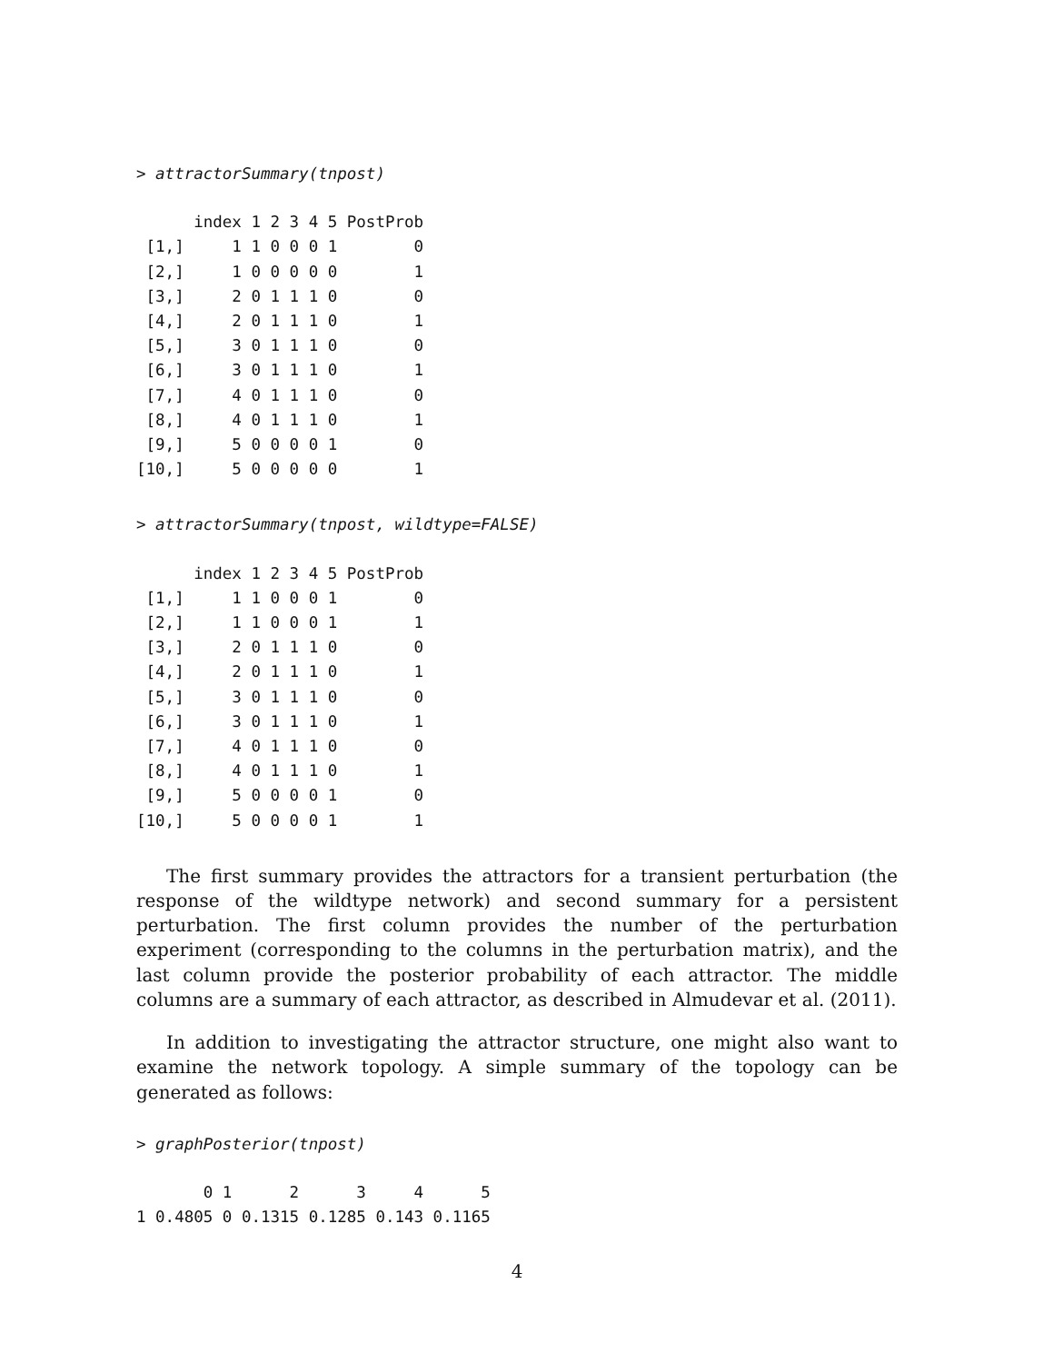> attractorSummary(tnpost)
      index 1 2 3 4 5 PostProb
 [1,]     1 1 0 0 0 1        0
 [2,]     1 0 0 0 0 0        1
 [3,]     2 0 1 1 1 0        0
 [4,]     2 0 1 1 1 0        1
 [5,]     3 0 1 1 1 0        0
 [6,]     3 0 1 1 1 0        1
 [7,]     4 0 1 1 1 0        0
 [8,]     4 0 1 1 1 0        1
 [9,]     5 0 0 0 0 1        0
[10,]     5 0 0 0 0 0        1
> attractorSummary(tnpost, wildtype=FALSE)
      index 1 2 3 4 5 PostProb
 [1,]     1 1 0 0 0 1        0
 [2,]     1 1 0 0 0 1        1
 [3,]     2 0 1 1 1 0        0
 [4,]     2 0 1 1 1 0        1
 [5,]     3 0 1 1 1 0        0
 [6,]     3 0 1 1 1 0        1
 [7,]     4 0 1 1 1 0        0
 [8,]     4 0 1 1 1 0        1
 [9,]     5 0 0 0 0 1        0
[10,]     5 0 0 0 0 1        1
The first summary provides the attractors for a transient perturbation (the response of the wildtype network) and second summary for a persistent perturbation. The first column provides the number of the perturbation experiment (corresponding to the columns in the perturbation matrix), and the last column provide the posterior probability of each attractor. The middle columns are a summary of each attractor, as described in Almudevar et al. (2011).
In addition to investigating the attractor structure, one might also want to examine the network topology. A simple summary of the topology can be generated as follows:
> graphPosterior(tnpost)
       0 1      2      3     4      5
1 0.4805 0 0.1315 0.1285 0.143 0.1165
4